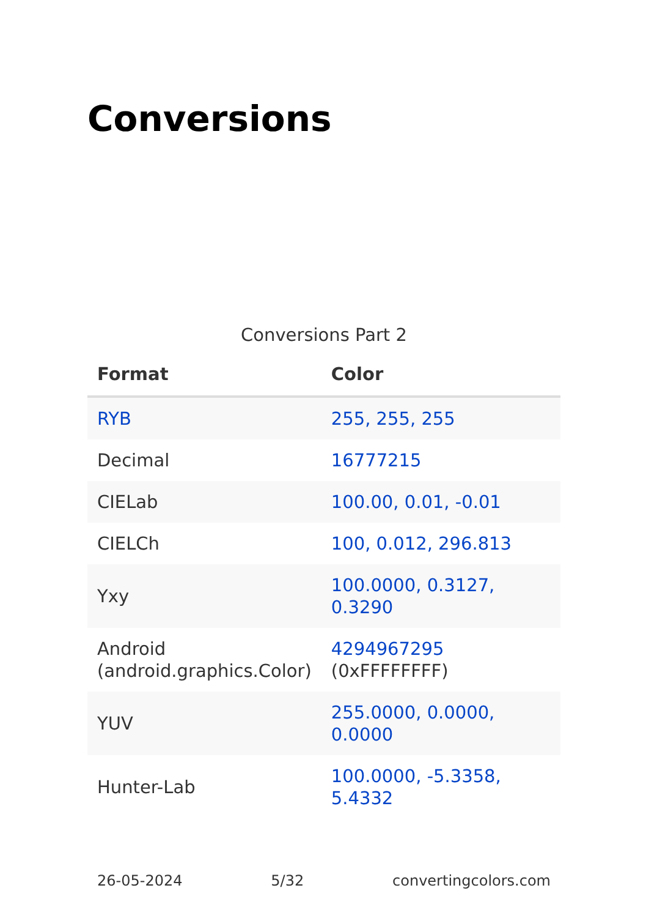Conversions
Conversions Part 2
| Format | Color |
| --- | --- |
| RYB | 255, 255, 255 |
| Decimal | 16777215 |
| CIELab | 100.00, 0.01, -0.01 |
| CIELCh | 100, 0.012, 296.813 |
| Yxy | 100.0000, 0.3127, 0.3290 |
| Android (android.graphics.Color) | 4294967295 (0xFFFFFFFF) |
| YUV | 255.0000, 0.0000, 0.0000 |
| Hunter-Lab | 100.0000, -5.3358, 5.4332 |
26-05-2024 5/32 convertingcolors.com